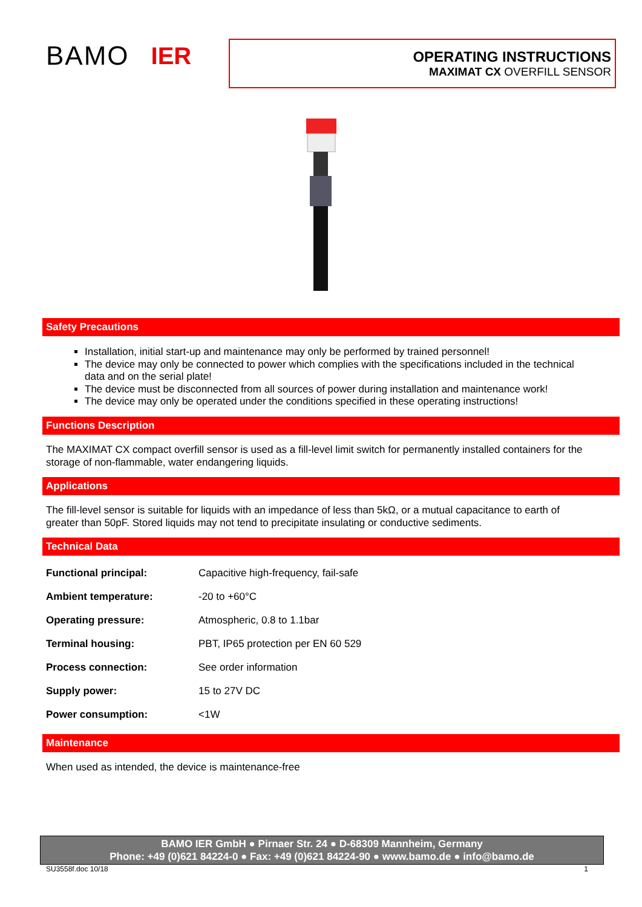BAMO IER
OPERATING INSTRUCTIONS
MAXIMAT CX OVERFILL SENSOR
Safety Precautions
Installation, initial start-up and maintenance may only be performed by trained personnel!
The device may only be connected to power which complies with the specifications included in the technical data and on the serial plate!
The device must be disconnected from all sources of power during installation and maintenance work!
The device may only be operated under the conditions specified in these operating instructions!
Functions Description
The MAXIMAT CX compact overfill sensor is used as a fill-level limit switch for permanently installed containers for the storage of non-flammable, water endangering liquids.
Applications
The fill-level sensor is suitable for liquids with an impedance of less than 5kΩ, or a mutual capacitance to earth of greater than 50pF. Stored liquids may not tend to precipitate insulating or conductive sediments.
Technical Data
| Functional principal: | Capacitive high-frequency, fail-safe |
| Ambient temperature: | -20 to +60°C |
| Operating pressure: | Atmospheric, 0.8 to 1.1bar |
| Terminal housing: | PBT, IP65 protection per EN 60 529 |
| Process connection: | See order information |
| Supply power: | 15 to 27V DC |
| Power consumption: | <1W |
Maintenance
When used as intended, the device is maintenance-free
BAMO IER GmbH ● Pirnaer Str. 24 ● D-68309 Mannheim, Germany
Phone: +49 (0)621 84224-0 ● Fax: +49 (0)621 84224-90 ● www.bamo.de ● info@bamo.de
SU3558f.doc 10/18 1